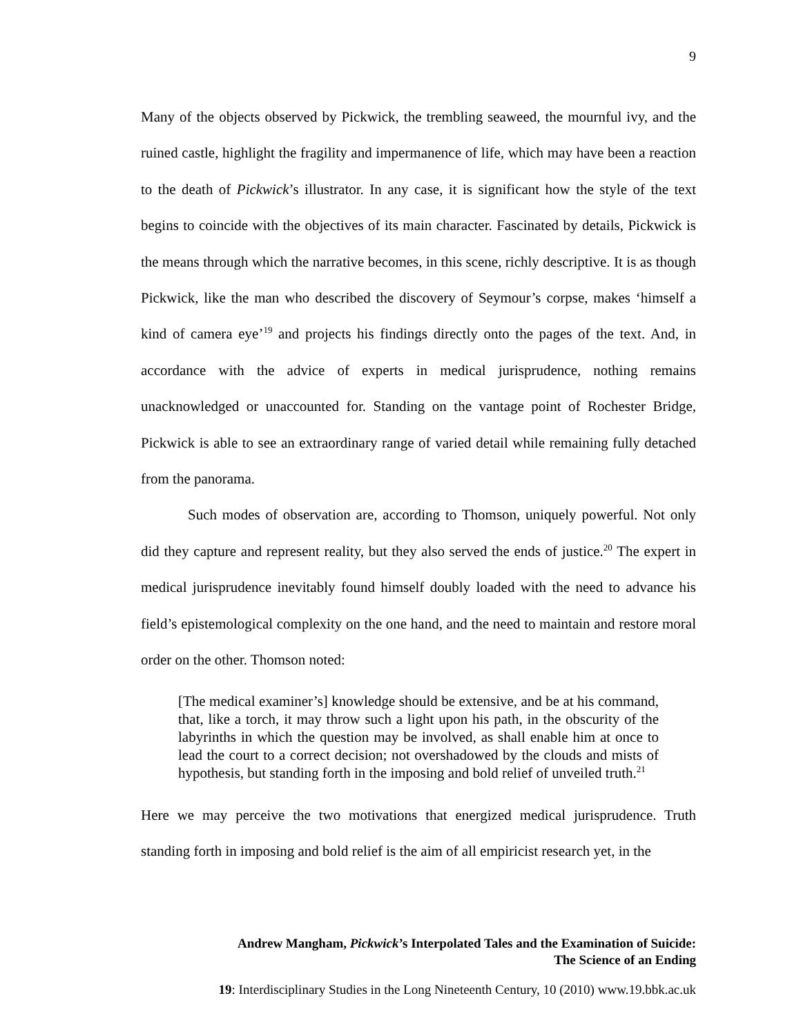9
Many of the objects observed by Pickwick, the trembling seaweed, the mournful ivy, and the ruined castle, highlight the fragility and impermanence of life, which may have been a reaction to the death of Pickwick’s illustrator. In any case, it is significant how the style of the text begins to coincide with the objectives of its main character. Fascinated by details, Pickwick is the means through which the narrative becomes, in this scene, richly descriptive. It is as though Pickwick, like the man who described the discovery of Seymour’s corpse, makes ‘himself a kind of camera eye’<sup>19</sup> and projects his findings directly onto the pages of the text. And, in accordance with the advice of experts in medical jurisprudence, nothing remains unacknowledged or unaccounted for. Standing on the vantage point of Rochester Bridge, Pickwick is able to see an extraordinary range of varied detail while remaining fully detached from the panorama.
Such modes of observation are, according to Thomson, uniquely powerful. Not only did they capture and represent reality, but they also served the ends of justice.<sup>20</sup> The expert in medical jurisprudence inevitably found himself doubly loaded with the need to advance his field’s epistemological complexity on the one hand, and the need to maintain and restore moral order on the other. Thomson noted:
[The medical examiner’s] knowledge should be extensive, and be at his command, that, like a torch, it may throw such a light upon his path, in the obscurity of the labyrinths in which the question may be involved, as shall enable him at once to lead the court to a correct decision; not overshadowed by the clouds and mists of hypothesis, but standing forth in the imposing and bold relief of unveiled truth.<sup>21</sup>
Here we may perceive the two motivations that energized medical jurisprudence. Truth standing forth in imposing and bold relief is the aim of all empiricist research yet, in the
Andrew Mangham, Pickwick’s Interpolated Tales and the Examination of Suicide:
The Science of an Ending
19: Interdisciplinary Studies in the Long Nineteenth Century, 10 (2010) www.19.bbk.ac.uk